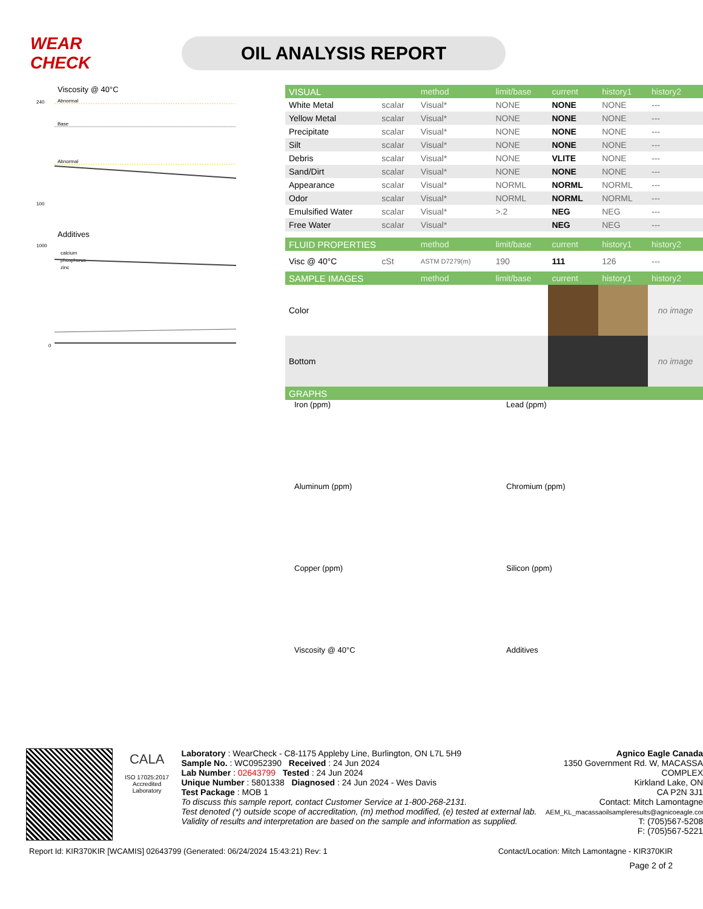WEAR CHECK
OIL ANALYSIS REPORT
Viscosity @ 40°C
240
100
Abnormal
Base
Abnormal
Additives
1000
0
calcium
phosphorus
zinc
| VISUAL | | method | limit/base | current | history1 | history2 |
| White Metal | scalar | Visual* | NONE | NONE | NONE | --- |
| Yellow Metal | scalar | Visual* | NONE | NONE | NONE | --- |
| Precipitate | scalar | Visual* | NONE | NONE | NONE | --- |
| Silt | scalar | Visual* | NONE | NONE | NONE | --- |
| Debris | scalar | Visual* | NONE | VLITE | NONE | --- |
| Sand/Dirt | scalar | Visual* | NONE | NONE | NONE | --- |
| Appearance | scalar | Visual* | NORML | NORML | NORML | --- |
| Odor | scalar | Visual* | NORML | NORML | NORML | --- |
| Emulsified Water | scalar | Visual* | >.2 | NEG | NEG | --- |
| Free Water | scalar | Visual* | | NEG | NEG | --- |
| FLUID PROPERTIES | | method | limit/base | current | history1 | history2 |
| Visc @ 40°C | cSt | ASTM D7279(m) | 190 | 111 | 126 | --- |
| SAMPLE IMAGES | | method | limit/base | current | history1 | history2 |
| Color | | | | | | no image |
| Bottom | | | | | | no image |
| GRAPHS | | | | | | |
Iron (ppm)
Lead (ppm)
Aluminum (ppm)
Chromium (ppm)
Copper (ppm)
Silicon (ppm)
Viscosity @ 40°C
Additives
CALA
ISO 17025:2017
Accredited
Laboratory
Laboratory : WearCheck - C8-1175 Appleby Line, Burlington, ON L7L 5H9
Sample No. : WC0952390 Received : 24 Jun 2024
Lab Number : 02643799 Tested : 24 Jun 2024
Unique Number : 5801338 Diagnosed : 24 Jun 2024 - Wes Davis
Test Package : MOB 1
To discuss this sample report, contact Customer Service at 1-800-268-2131.
Test denoted (*) outside scope of accreditation, (m) method modified, (e) tested at external lab.
Validity of results and interpretation are based on the sample and information as supplied.
Agnico Eagle Canada
1350 Government Rd. W, MACASSA COMPLEX
Kirkland Lake, ON
CA P2N 3J1
Contact: Mitch Lamontagne
AEM_KL_macassaoilsampleresults@agnicoeagle.com
T: (705)567-5208
F: (705)567-5221
Report Id: KIR370KIR [WCAMIS] 02643799 (Generated: 06/24/2024 15:43:21) Rev: 1 Contact/Location: Mitch Lamontagne - KIR370KIR
Page 2 of 2